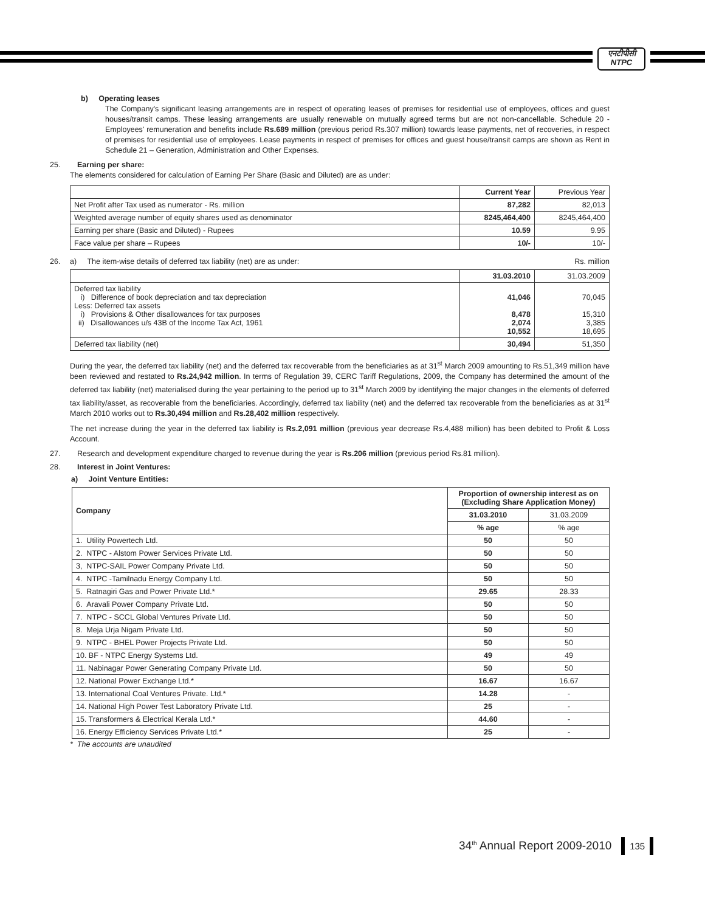एनटीपीसी
NTPC
b) Operating leases
The Company's significant leasing arrangements are in respect of operating leases of premises for residential use of employees, offices and guest houses/transit camps. These leasing arrangements are usually renewable on mutually agreed terms but are not non-cancellable. Schedule 20 - Employees' remuneration and benefits include Rs.689 million (previous period Rs.307 million) towards lease payments, net of recoveries, in respect of premises for residential use of employees. Lease payments in respect of premises for offices and guest house/transit camps are shown as Rent in Schedule 21 – Generation, Administration and Other Expenses.
25. Earning per share:
The elements considered for calculation of Earning Per Share (Basic and Diluted) are as under:
| | Current Year | Previous Year |
| --- | --- | --- |
| Net Profit after Tax used as numerator - Rs. million | 87,282 | 82,013 |
| Weighted average number of equity shares used as denominator | 8245,464,400 | 8245,464,400 |
| Earning per share (Basic and Diluted) - Rupees | 10.59 | 9.95 |
| Face value per share – Rupees | 10/- | 10/- |
26. a) The item-wise details of deferred tax liability (net) are as under: Rs. million
| | 31.03.2010 | 31.03.2009 |
| --- | --- | --- |
| Deferred tax liability i) Difference of book depreciation and tax depreciation Less: Deferred tax assets i) Provisions & Other disallowances for tax purposes ii) Disallowances u/s 43B of the Income Tax Act, 1961 | 41,046 8,478 2,074 10,552 | 70,045 15,310 3,385 18,695 |
| Deferred tax liability (net) | 30,494 | 51,350 |
During the year, the deferred tax liability (net) and the deferred tax recoverable from the beneficiaries as at 31<sup>st</sup> March 2009 amounting to Rs.51,349 million have been reviewed and restated to Rs.24,942 million. In terms of Regulation 39, CERC Tariff Regulations, 2009, the Company has determined the amount of the deferred tax liability (net) materialised during the year pertaining to the period up to 31<sup>st</sup> March 2009 by identifying the major changes in the elements of deferred tax liability/asset, as recoverable from the beneficiaries. Accordingly, deferred tax liability (net) and the deferred tax recoverable from the beneficiaries as at 31<sup>st</sup> March 2010 works out to Rs.30,494 million and Rs.28,402 million respectively.
The net increase during the year in the deferred tax liability is Rs.2,091 million (previous year decrease Rs.4,488 million) has been debited to Profit & Loss Account.
27. Research and development expenditure charged to revenue during the year is Rs.206 million (previous period Rs.81 million).
28. Interest in Joint Ventures:
a) Joint Venture Entities:
| Company | Proportion of ownership interest as on (Excluding Share Application Money) | |
| --- | --- | --- |
| | 31.03.2010 | 31.03.2009 |
| | % age | % age |
| 1. Utility Powertech Ltd. | 50 | 50 |
| 2. NTPC - Alstom Power Services Private Ltd. | 50 | 50 |
| 3, NTPC-SAIL Power Company Private Ltd. | 50 | 50 |
| 4. NTPC -Tamilnadu Energy Company Ltd. | 50 | 50 |
| 5. Ratnagiri Gas and Power Private Ltd.* | 29.65 | 28.33 |
| 6. Aravali Power Company Private Ltd. | 50 | 50 |
| 7. NTPC - SCCL Global Ventures Private Ltd. | 50 | 50 |
| 8. Meja Urja Nigam Private Ltd. | 50 | 50 |
| 9. NTPC - BHEL Power Projects Private Ltd. | 50 | 50 |
| 10. BF - NTPC Energy Systems Ltd. | 49 | 49 |
| 11. Nabinagar Power Generating Company Private Ltd. | 50 | 50 |
| 12. National Power Exchange Ltd.* | 16.67 | 16.67 |
| 13. International Coal Ventures Private. Ltd.* | 14.28 | - |
| 14. National High Power Test Laboratory Private Ltd. | 25 | - |
| 15. Transformers & Electrical Kerala Ltd.* | 44.60 | - |
| 16. Energy Efficiency Services Private Ltd.* | 25 | - |
* The accounts are unaudited
34<sup>th</sup> Annual Report 2009-2010 135